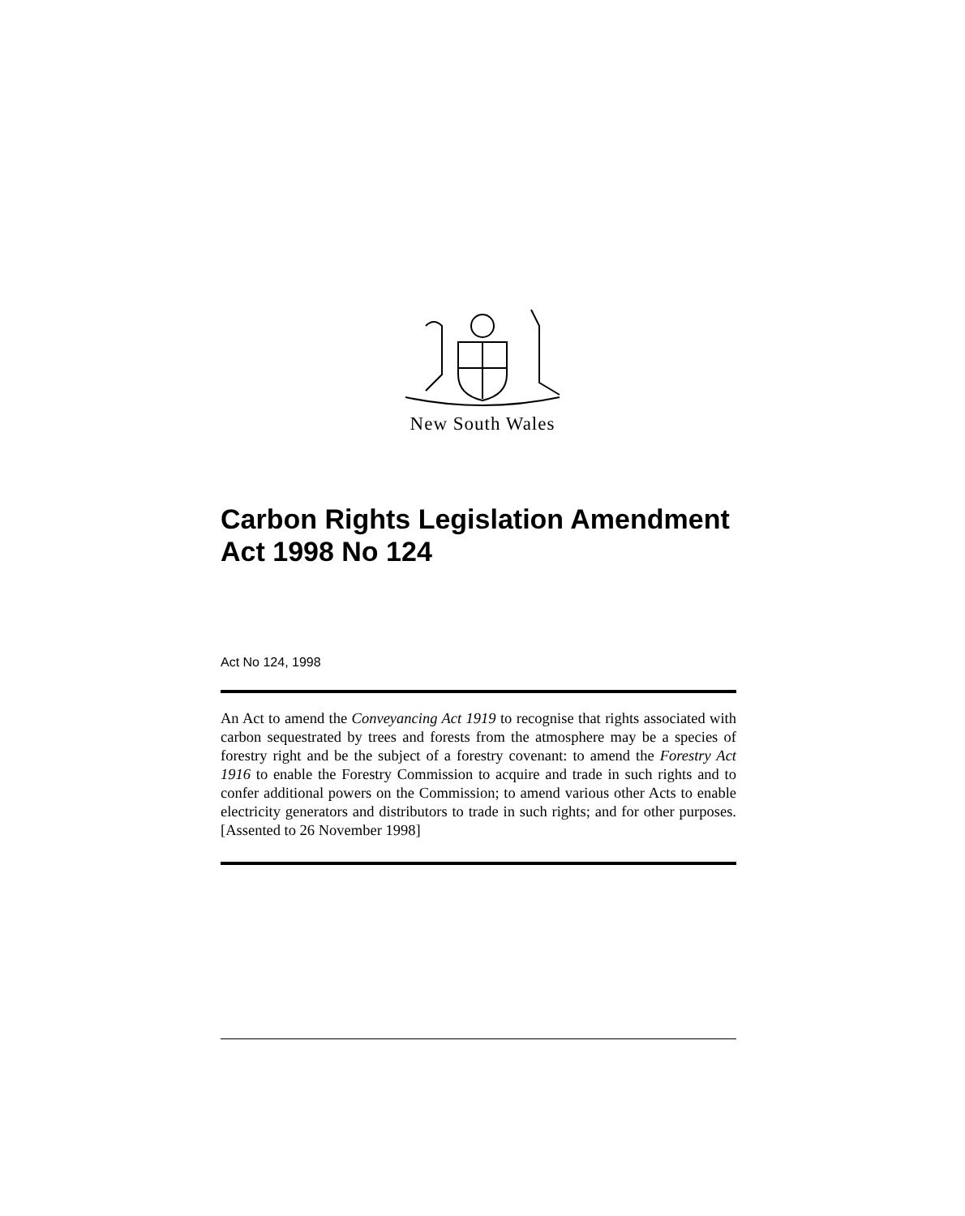New South Wales
Carbon Rights Legislation Amendment Act 1998 No 124
Act No 124, 1998
An Act to amend the Conveyancing Act 1919 to recognise that rights associated with carbon sequestrated by trees and forests from the atmosphere may be a species of forestry right and be the subject of a forestry covenant: to amend the Forestry Act 1916 to enable the Forestry Commission to acquire and trade in such rights and to confer additional powers on the Commission; to amend various other Acts to enable electricity generators and distributors to trade in such rights; and for other purposes. [Assented to 26 November 1998]